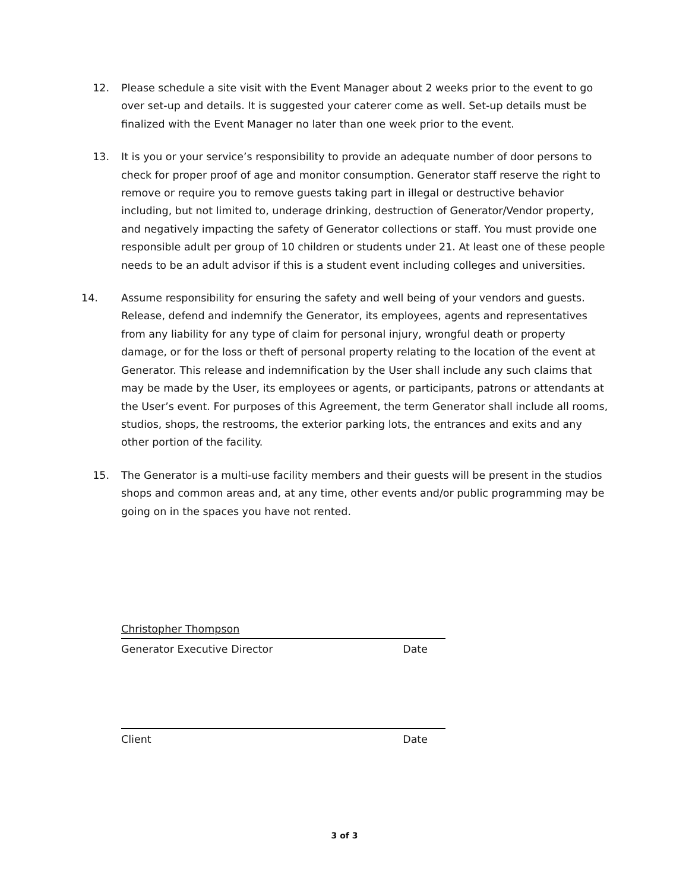12. Please schedule a site visit with the Event Manager about 2 weeks prior to the event to go over set-up and details. It is suggested your caterer come as well. Set-up details must be finalized with the Event Manager no later than one week prior to the event.
13. It is you or your service’s responsibility to provide an adequate number of door persons to check for proper proof of age and monitor consumption. Generator staff reserve the right to remove or require you to remove guests taking part in illegal or destructive behavior including, but not limited to, underage drinking, destruction of Generator/Vendor property, and negatively impacting the safety of Generator collections or staff. You must provide one responsible adult per group of 10 children or students under 21. At least one of these people needs to be an adult advisor if this is a student event including colleges and universities.
14. Assume responsibility for ensuring the safety and well being of your vendors and guests. Release, defend and indemnify the Generator, its employees, agents and representatives from any liability for any type of claim for personal injury, wrongful death or property damage, or for the loss or theft of personal property relating to the location of the event at Generator. This release and indemnification by the User shall include any such claims that may be made by the User, its employees or agents, or participants, patrons or attendants at the User’s event. For purposes of this Agreement, the term Generator shall include all rooms, studios, shops, the restrooms, the exterior parking lots, the entrances and exits and any other portion of the facility.
15. The Generator is a multi-use facility members and their guests will be present in the studios shops and common areas and, at any time, other events and/or public programming may be going on in the spaces you have not rented.
Christopher Thompson
Generator Executive Director Date
Client Date
3 of 3